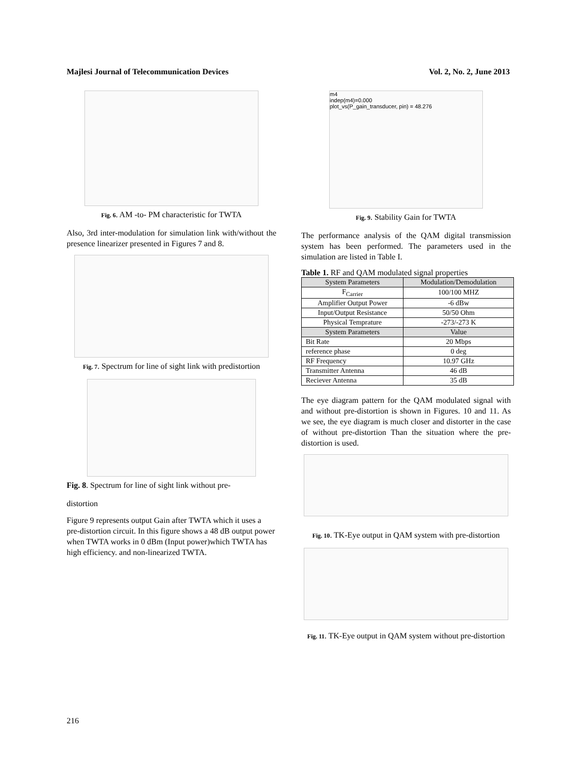Majlesi Journal of Telecommunication Devices Vol. 2, No. 2, June 2013
Fig. 6. AM -to- PM characteristic for TWTA
Also, 3rd inter-modulation for simulation link with/without the presence linearizer presented in Figures 7 and 8.
Fig. 7. Spectrum for line of sight link with predistortion
Fig. 8. Spectrum for line of sight link without pre-
distortion
Figure 9 represents output Gain after TWTA which it uses a pre-distortion circuit. In this figure shows a 48 dB output power when TWTA works in 0 dBm (Input power)which TWTA has high efficiency. and non-linearized TWTA.
m4
indep(m4)=0.000
plot_vs(P_gain_transducer, pin) = 48.276
Fig. 9. Stability Gain for TWTA
The performance analysis of the QAM digital transmission system has been performed. The parameters used in the simulation are listed in Table I.
Table 1. RF and QAM modulated signal properties
| System Parameters | Modulation/Demodulation |
| F<sub>Carrier</sub> | 100/100 MHZ |
| Amplifier Output Power | -6 dBw |
| Input/Output Resistance | 50/50 Ohm |
| Physical Temprature | -273/-273 K |
| System Parameters | Value |
| Bit Rate | 20 Mbps |
| reference phase | 0 deg |
| RF Frequency | 10.97 GHz |
| Transmitter Antenna | 46 dB |
| Reciever Antenna | 35 dB |
The eye diagram pattern for the QAM modulated signal with and without pre-distortion is shown in Figures. 10 and 11. As we see, the eye diagram is much closer and distorter in the case of without pre-distortion Than the situation where the pre-distortion is used.
Fig. 10. TK-Eye output in QAM system with pre-distortion
Fig. 11. TK-Eye output in QAM system without pre-distortion
216